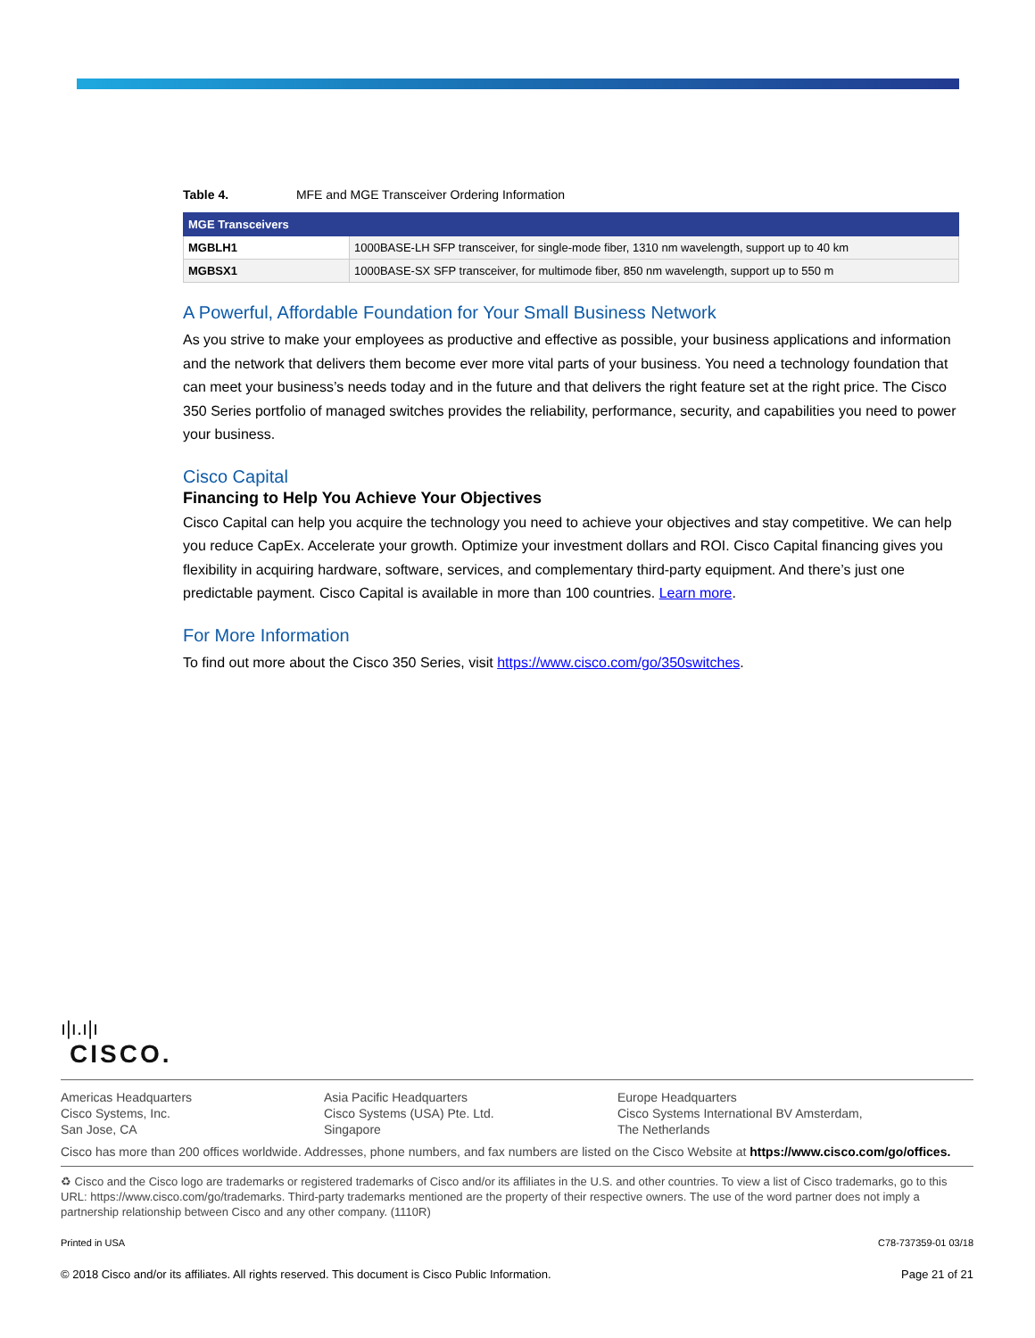Table 4. MFE and MGE Transceiver Ordering Information
| MGE Transceivers | |
| --- | --- |
| MGBLH1 | 1000BASE-LH SFP transceiver, for single-mode fiber, 1310 nm wavelength, support up to 40 km |
| MGBSX1 | 1000BASE-SX SFP transceiver, for multimode fiber, 850 nm wavelength, support up to 550 m |
A Powerful, Affordable Foundation for Your Small Business Network
As you strive to make your employees as productive and effective as possible, your business applications and information and the network that delivers them become ever more vital parts of your business. You need a technology foundation that can meet your business’s needs today and in the future and that delivers the right feature set at the right price. The Cisco 350 Series portfolio of managed switches provides the reliability, performance, security, and capabilities you need to power your business.
Cisco Capital
Financing to Help You Achieve Your Objectives
Cisco Capital can help you acquire the technology you need to achieve your objectives and stay competitive. We can help you reduce CapEx. Accelerate your growth. Optimize your investment dollars and ROI. Cisco Capital financing gives you flexibility in acquiring hardware, software, services, and complementary third-party equipment. And there’s just one predictable payment. Cisco Capital is available in more than 100 countries. Learn more.
For More Information
To find out more about the Cisco 350 Series, visit https://www.cisco.com/go/350switches.
ı|ı.ı|ı
CISCO.
Americas Headquarters
Cisco Systems, Inc.
San Jose, CA
Asia Pacific Headquarters
Cisco Systems (USA) Pte. Ltd.
Singapore
Europe Headquarters
Cisco Systems International BV Amsterdam,
The Netherlands
Cisco has more than 200 offices worldwide. Addresses, phone numbers, and fax numbers are listed on the Cisco Website at https://www.cisco.com/go/offices.
♻ Cisco and the Cisco logo are trademarks or registered trademarks of Cisco and/or its affiliates in the U.S. and other countries. To view a list of Cisco trademarks, go to this URL: https://www.cisco.com/go/trademarks. Third-party trademarks mentioned are the property of their respective owners. The use of the word partner does not imply a partnership relationship between Cisco and any other company. (1110R)
Printed in USA C78-737359-01 03/18
© 2018 Cisco and/or its affiliates. All rights reserved. This document is Cisco Public Information. Page 21 of 21